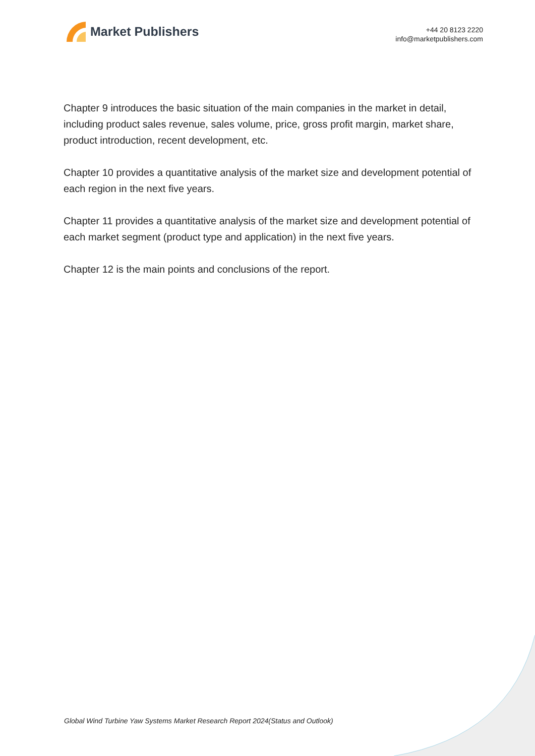Market Publishers
+44 20 8123 2220
info@marketpublishers.com
Chapter 9 introduces the basic situation of the main companies in the market in detail, including product sales revenue, sales volume, price, gross profit margin, market share, product introduction, recent development, etc.
Chapter 10 provides a quantitative analysis of the market size and development potential of each region in the next five years.
Chapter 11 provides a quantitative analysis of the market size and development potential of each market segment (product type and application) in the next five years.
Chapter 12 is the main points and conclusions of the report.
Global Wind Turbine Yaw Systems Market Research Report 2024(Status and Outlook)